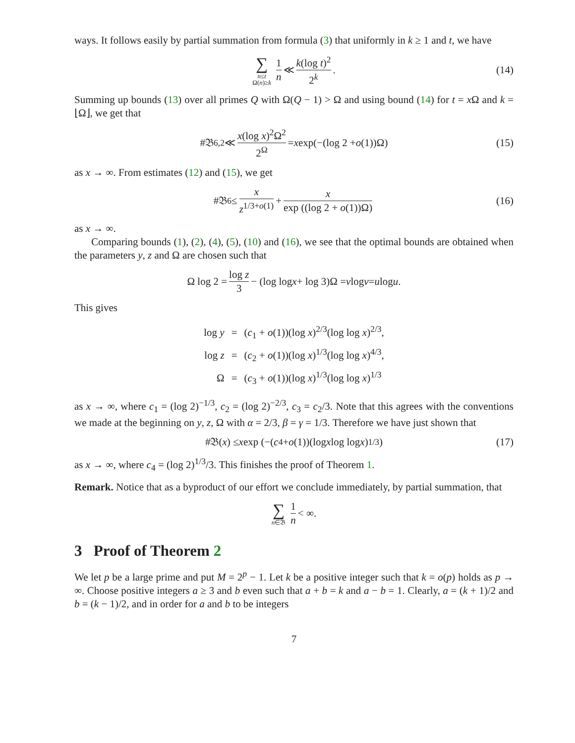ways. It follows easily by partial summation from formula (3) that uniformly in k ≥ 1 and t, we have
∑ n≤t
Ω(n)≥k 1 n ≪ k(log t)<sup>2</sup> 2<sup>k</sup>. (14)
Summing up bounds (13) over all primes Q with Ω(Q − 1) > Ω and using bound (14) for t = x Ω and k = ⌊Ω⌋, we get that
#𝔅<sub>6,2</sub> ≪ x(log x)<sup>2</sup>Ω<sup>2</sup> 2<sup>Ω</sup> = x exp(−(log 2 + o (1))Ω) (15)
as x → ∞. From estimates (12) and (15), we get
#𝔅<sub>6</sub> ≤ x z<sup>1/3+o(1)</sup> + x exp ((log 2 + o(1))Ω) (16)
as x → ∞.
Comparing bounds (1), (2), (4), (5), (10) and (16), we see that the optimal bounds are obtained when the parameters y, z and Ω are chosen such that
Ω log 2 = log z 3 − (log log x + log 3)Ω = v log v = u log u.
This gives
| log y | = | ( c<sub>1</sub> + o (1))(log x )<sup>2/3</sup>(log log x )<sup>2/3</sup>, |
| log z | = | ( c<sub>2</sub> + o (1))(log x )<sup>1/3</sup>(log log x )<sup>4/3</sup>, |
| Ω | = | ( c<sub>3</sub> + o (1))(log x )<sup>1/3</sup>(log log x )<sup>1/3</sup> |
as x → ∞, where c<sub>1</sub> = (log 2)<sup>−1/3</sup>, c<sub>2</sub> = (log 2)<sup>−2/3</sup>, c<sub>3</sub> = c<sub>2</sub>/3. Note that this agrees with the conventions we made at the beginning on y, z, Ω with α = 2/3, β = γ = 1/3. Therefore we have just shown that
#𝔅(x) ≤ x exp (−(c<sub>4</sub> + o (1))(log x log log x)<sup>1/3</sup>) (17)
as x → ∞, where c<sub>4</sub> = (log 2)<sup>1/3</sup>/3. This finishes the proof of Theorem 1.
Remark. Notice that as a byproduct of our effort we conclude immediately, by partial summation, that
∑ n∈𝔅 1 n < ∞.
3 Proof of Theorem 2
We let p be a large prime and put M = 2<sup>p</sup> − 1. Let k be a positive integer such that k = o(p) holds as p → ∞. Choose positive integers a ≥ 3 and b even such that a + b = k and a − b = 1. Clearly, a = (k + 1)/2 and b = (k − 1)/2, and in order for a and b to be integers
7